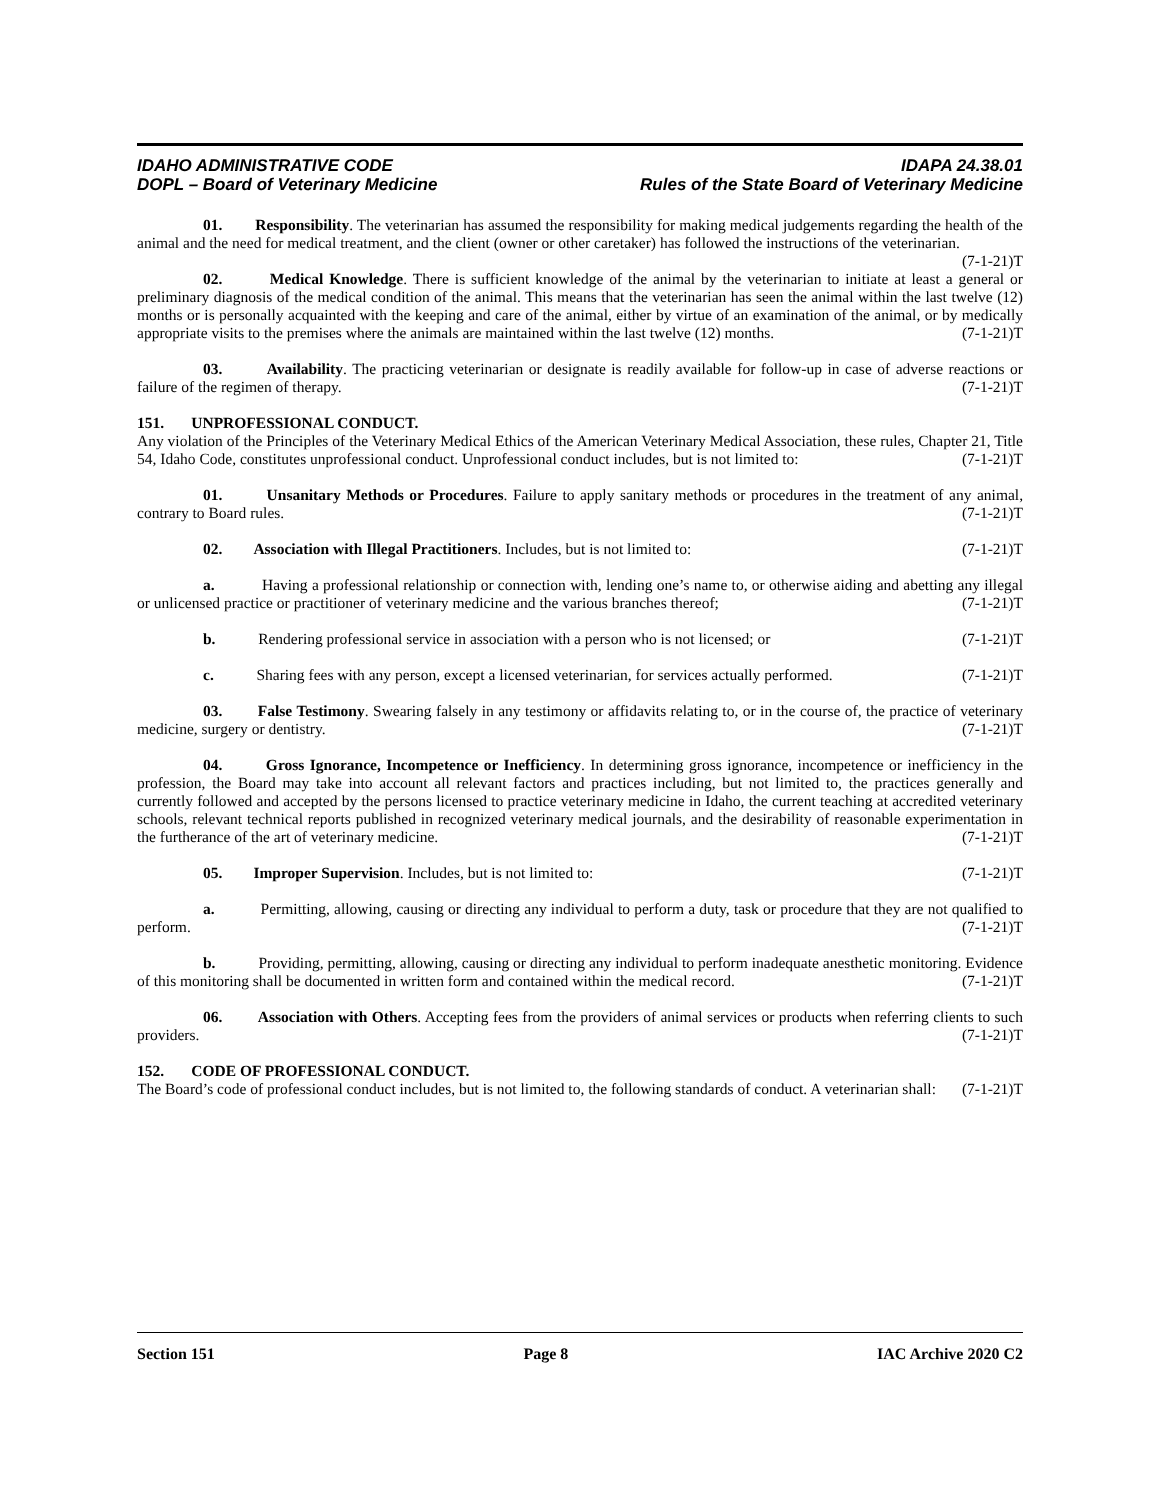IDAHO ADMINISTRATIVE CODE
DOPL – Board of Veterinary Medicine
IDAPA 24.38.01
Rules of the State Board of Veterinary Medicine
01. Responsibility. The veterinarian has assumed the responsibility for making medical judgements regarding the health of the animal and the need for medical treatment, and the client (owner or other caretaker) has followed the instructions of the veterinarian. (7-1-21)T
02. Medical Knowledge. There is sufficient knowledge of the animal by the veterinarian to initiate at least a general or preliminary diagnosis of the medical condition of the animal. This means that the veterinarian has seen the animal within the last twelve (12) months or is personally acquainted with the keeping and care of the animal, either by virtue of an examination of the animal, or by medically appropriate visits to the premises where the animals are maintained within the last twelve (12) months. (7-1-21)T
03. Availability. The practicing veterinarian or designate is readily available for follow-up in case of adverse reactions or failure of the regimen of therapy. (7-1-21)T
151. UNPROFESSIONAL CONDUCT.
Any violation of the Principles of the Veterinary Medical Ethics of the American Veterinary Medical Association, these rules, Chapter 21, Title 54, Idaho Code, constitutes unprofessional conduct. Unprofessional conduct includes, but is not limited to: (7-1-21)T
01. Unsanitary Methods or Procedures. Failure to apply sanitary methods or procedures in the treatment of any animal, contrary to Board rules. (7-1-21)T
02. Association with Illegal Practitioners. Includes, but is not limited to: (7-1-21)T
a. Having a professional relationship or connection with, lending one’s name to, or otherwise aiding and abetting any illegal or unlicensed practice or practitioner of veterinary medicine and the various branches thereof; (7-1-21)T
b. Rendering professional service in association with a person who is not licensed; or (7-1-21)T
c. Sharing fees with any person, except a licensed veterinarian, for services actually performed. (7-1-21)T
03. False Testimony. Swearing falsely in any testimony or affidavits relating to, or in the course of, the practice of veterinary medicine, surgery or dentistry. (7-1-21)T
04. Gross Ignorance, Incompetence or Inefficiency. In determining gross ignorance, incompetence or inefficiency in the profession, the Board may take into account all relevant factors and practices including, but not limited to, the practices generally and currently followed and accepted by the persons licensed to practice veterinary medicine in Idaho, the current teaching at accredited veterinary schools, relevant technical reports published in recognized veterinary medical journals, and the desirability of reasonable experimentation in the furtherance of the art of veterinary medicine. (7-1-21)T
05. Improper Supervision. Includes, but is not limited to: (7-1-21)T
a. Permitting, allowing, causing or directing any individual to perform a duty, task or procedure that they are not qualified to perform. (7-1-21)T
b. Providing, permitting, allowing, causing or directing any individual to perform inadequate anesthetic monitoring. Evidence of this monitoring shall be documented in written form and contained within the medical record. (7-1-21)T
06. Association with Others. Accepting fees from the providers of animal services or products when referring clients to such providers. (7-1-21)T
152. CODE OF PROFESSIONAL CONDUCT.
The Board’s code of professional conduct includes, but is not limited to, the following standards of conduct. A veterinarian shall: (7-1-21)T
Section 151 Page 8 IAC Archive 2020 C2